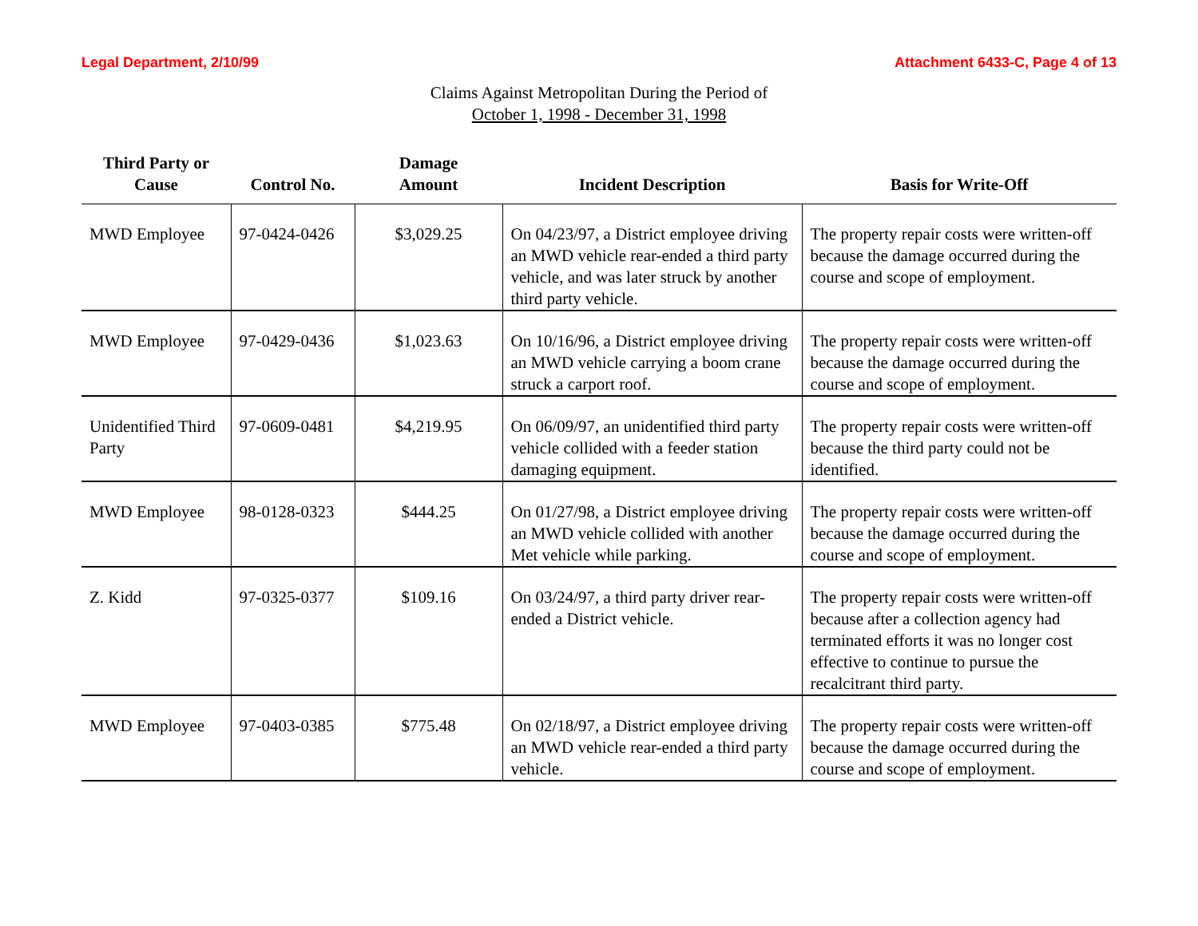Legal Department, 2/10/99 Attachment 6433-C, Page 4 of 13
Claims Against Metropolitan During the Period of
October 1, 1998 - December 31, 1998
| Third Party or Cause | Control No. | Damage Amount | Incident Description | Basis for Write-Off |
| --- | --- | --- | --- | --- |
| MWD Employee | 97-0424-0426 | $3,029.25 | On 04/23/97, a District employee driving an MWD vehicle rear-ended a third party vehicle, and was later struck by another third party vehicle. | The property repair costs were written-off because the damage occurred during the course and scope of employment. |
| MWD Employee | 97-0429-0436 | $1,023.63 | On 10/16/96, a District employee driving an MWD vehicle carrying a boom crane struck a carport roof. | The property repair costs were written-off because the damage occurred during the course and scope of employment. |
| Unidentified Third Party | 97-0609-0481 | $4,219.95 | On 06/09/97, an unidentified third party vehicle collided with a feeder station damaging equipment. | The property repair costs were written-off because the third party could not be identified. |
| MWD Employee | 98-0128-0323 | $444.25 | On 01/27/98, a District employee driving an MWD vehicle collided with another Met vehicle while parking. | The property repair costs were written-off because the damage occurred during the course and scope of employment. |
| Z. Kidd | 97-0325-0377 | $109.16 | On 03/24/97, a third party driver rear-ended a District vehicle. | The property repair costs were written-off because after a collection agency had terminated efforts it was no longer cost effective to continue to pursue the recalcitrant third party. |
| MWD Employee | 97-0403-0385 | $775.48 | On 02/18/97, a District employee driving an MWD vehicle rear-ended a third party vehicle. | The property repair costs were written-off because the damage occurred during the course and scope of employment. |